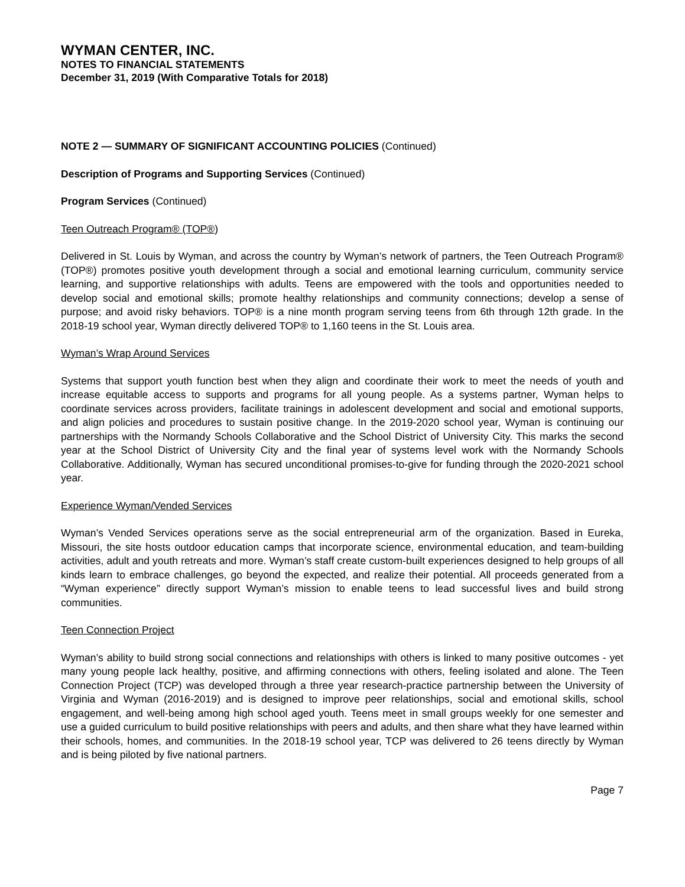WYMAN CENTER, INC.
NOTES TO FINANCIAL STATEMENTS
December 31, 2019 (With Comparative Totals for 2018)
NOTE 2 — SUMMARY OF SIGNIFICANT ACCOUNTING POLICIES (Continued)
Description of Programs and Supporting Services (Continued)
Program Services (Continued)
Teen Outreach Program® (TOP®)
Delivered in St. Louis by Wyman, and across the country by Wyman’s network of partners, the Teen Outreach Program® (TOP®) promotes positive youth development through a social and emotional learning curriculum, community service learning, and supportive relationships with adults. Teens are empowered with the tools and opportunities needed to develop social and emotional skills; promote healthy relationships and community connections; develop a sense of purpose; and avoid risky behaviors. TOP® is a nine month program serving teens from 6th through 12th grade. In the 2018-19 school year, Wyman directly delivered TOP® to 1,160 teens in the St. Louis area.
Wyman’s Wrap Around Services
Systems that support youth function best when they align and coordinate their work to meet the needs of youth and increase equitable access to supports and programs for all young people. As a systems partner, Wyman helps to coordinate services across providers, facilitate trainings in adolescent development and social and emotional supports, and align policies and procedures to sustain positive change. In the 2019-2020 school year, Wyman is continuing our partnerships with the Normandy Schools Collaborative and the School District of University City. This marks the second year at the School District of University City and the final year of systems level work with the Normandy Schools Collaborative. Additionally, Wyman has secured unconditional promises-to-give for funding through the 2020-2021 school year.
Experience Wyman/Vended Services
Wyman’s Vended Services operations serve as the social entrepreneurial arm of the organization. Based in Eureka, Missouri, the site hosts outdoor education camps that incorporate science, environmental education, and team-building activities, adult and youth retreats and more. Wyman’s staff create custom-built experiences designed to help groups of all kinds learn to embrace challenges, go beyond the expected, and realize their potential. All proceeds generated from a “Wyman experience” directly support Wyman’s mission to enable teens to lead successful lives and build strong communities.
Teen Connection Project
Wyman’s ability to build strong social connections and relationships with others is linked to many positive outcomes - yet many young people lack healthy, positive, and affirming connections with others, feeling isolated and alone. The Teen Connection Project (TCP) was developed through a three year research-practice partnership between the University of Virginia and Wyman (2016-2019) and is designed to improve peer relationships, social and emotional skills, school engagement, and well-being among high school aged youth. Teens meet in small groups weekly for one semester and use a guided curriculum to build positive relationships with peers and adults, and then share what they have learned within their schools, homes, and communities. In the 2018-19 school year, TCP was delivered to 26 teens directly by Wyman and is being piloted by five national partners.
Page 7